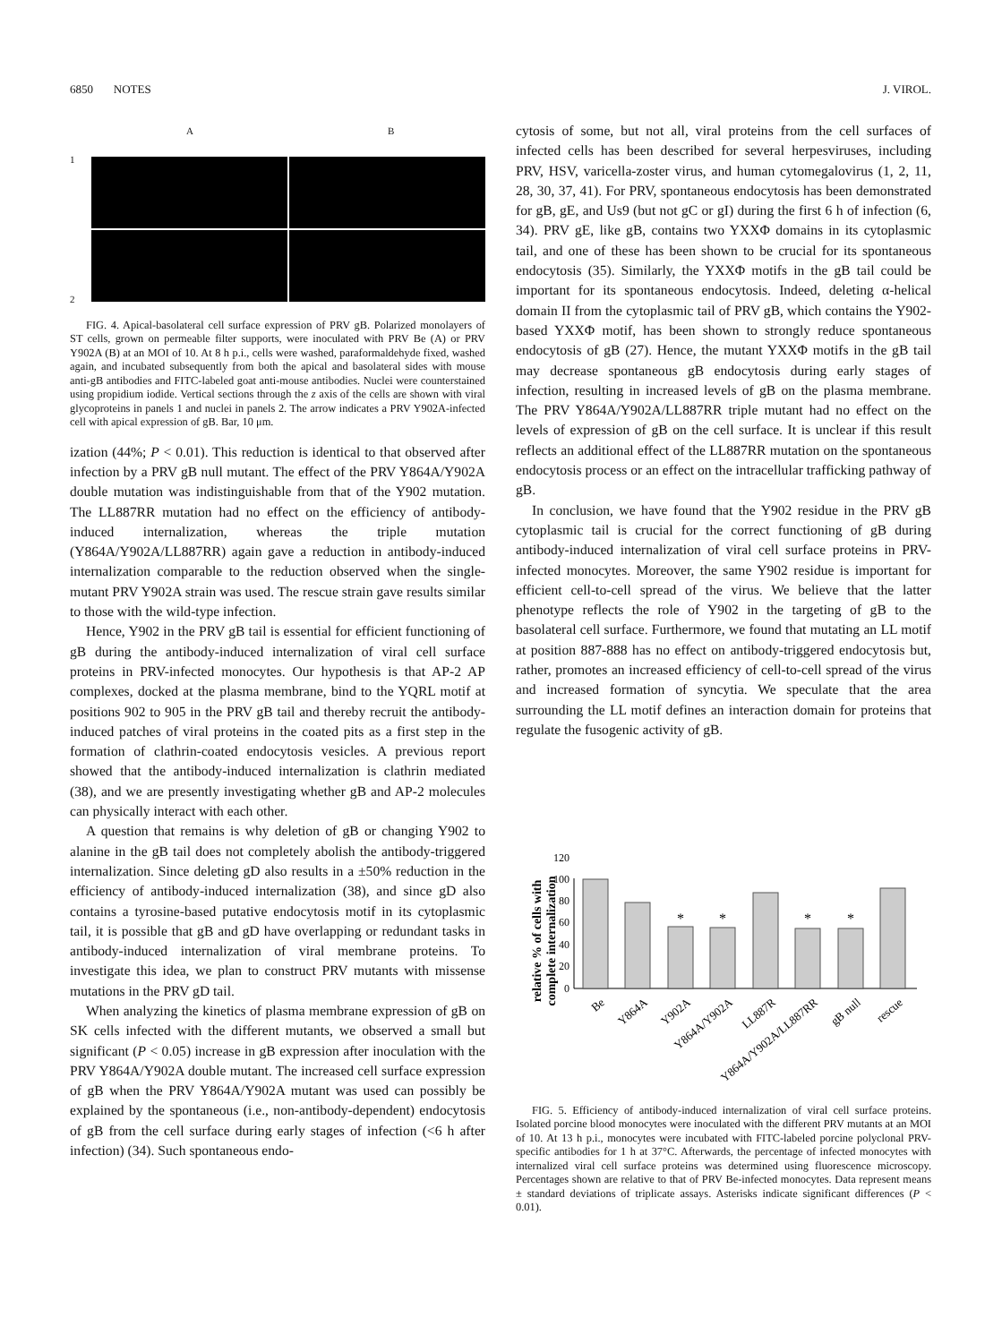6850 NOTES J. VIROL.
A B
1
2
FIG. 4. Apical-basolateral cell surface expression of PRV gB. Polarized monolayers of ST cells, grown on permeable filter supports, were inoculated with PRV Be (A) or PRV Y902A (B) at an MOI of 10. At 8 h p.i., cells were washed, paraformaldehyde fixed, washed again, and incubated subsequently from both the apical and basolateral sides with mouse anti-gB antibodies and FITC-labeled goat anti-mouse antibodies. Nuclei were counterstained using propidium iodide. Vertical sections through the z axis of the cells are shown with viral glycoproteins in panels 1 and nuclei in panels 2. The arrow indicates a PRV Y902A-infected cell with apical expression of gB. Bar, 10 μm.
ization (44%; P < 0.01). This reduction is identical to that observed after infection by a PRV gB null mutant. The effect of the PRV Y864A/Y902A double mutation was indistinguishable from that of the Y902 mutation. The LL887RR mutation had no effect on the efficiency of antibody-induced internalization, whereas the triple mutation (Y864A/Y902A/LL887RR) again gave a reduction in antibody-induced internalization comparable to the reduction observed when the single-mutant PRV Y902A strain was used. The rescue strain gave results similar to those with the wild-type infection.
Hence, Y902 in the PRV gB tail is essential for efficient functioning of gB during the antibody-induced internalization of viral cell surface proteins in PRV-infected monocytes. Our hypothesis is that AP-2 AP complexes, docked at the plasma membrane, bind to the YQRL motif at positions 902 to 905 in the PRV gB tail and thereby recruit the antibody-induced patches of viral proteins in the coated pits as a first step in the formation of clathrin-coated endocytosis vesicles. A previous report showed that the antibody-induced internalization is clathrin mediated (38), and we are presently investigating whether gB and AP-2 molecules can physically interact with each other.
A question that remains is why deletion of gB or changing Y902 to alanine in the gB tail does not completely abolish the antibody-triggered internalization. Since deleting gD also results in a ±50% reduction in the efficiency of antibody-induced internalization (38), and since gD also contains a tyrosine-based putative endocytosis motif in its cytoplasmic tail, it is possible that gB and gD have overlapping or redundant tasks in antibody-induced internalization of viral membrane proteins. To investigate this idea, we plan to construct PRV mutants with missense mutations in the PRV gD tail.
When analyzing the kinetics of plasma membrane expression of gB on SK cells infected with the different mutants, we observed a small but significant (P < 0.05) increase in gB expression after inoculation with the PRV Y864A/Y902A double mutant. The increased cell surface expression of gB when the PRV Y864A/Y902A mutant was used can possibly be explained by the spontaneous (i.e., non-antibody-dependent) endocytosis of gB from the cell surface during early stages of infection (<6 h after infection) (34). Such spontaneous endo-
cytosis of some, but not all, viral proteins from the cell surfaces of infected cells has been described for several herpesviruses, including PRV, HSV, varicella-zoster virus, and human cytomegalovirus (1, 2, 11, 28, 30, 37, 41). For PRV, spontaneous endocytosis has been demonstrated for gB, gE, and Us9 (but not gC or gI) during the first 6 h of infection (6, 34). PRV gE, like gB, contains two YXXΦ domains in its cytoplasmic tail, and one of these has been shown to be crucial for its spontaneous endocytosis (35). Similarly, the YXXΦ motifs in the gB tail could be important for its spontaneous endocytosis. Indeed, deleting α-helical domain II from the cytoplasmic tail of PRV gB, which contains the Y902-based YXXΦ motif, has been shown to strongly reduce spontaneous endocytosis of gB (27). Hence, the mutant YXXΦ motifs in the gB tail may decrease spontaneous gB endocytosis during early stages of infection, resulting in increased levels of gB on the plasma membrane. The PRV Y864A/Y902A/LL887RR triple mutant had no effect on the levels of expression of gB on the cell surface. It is unclear if this result reflects an additional effect of the LL887RR mutation on the spontaneous endocytosis process or an effect on the intracellular trafficking pathway of gB.
In conclusion, we have found that the Y902 residue in the PRV gB cytoplasmic tail is crucial for the correct functioning of gB during antibody-induced internalization of viral cell surface proteins in PRV-infected monocytes. Moreover, the same Y902 residue is important for efficient cell-to-cell spread of the virus. We believe that the latter phenotype reflects the role of Y902 in the targeting of gB to the basolateral cell surface. Furthermore, we found that mutating an LL motif at position 887-888 has no effect on antibody-triggered endocytosis but, rather, promotes an increased efficiency of cell-to-cell spread of the virus and increased formation of syncytia. We speculate that the area surrounding the LL motif defines an interaction domain for proteins that regulate the fusogenic activity of gB.
relative % of cells with
complete internalization
0
20
40
60
80
100
120
*
*
*
*
Be
Y864A
Y902A
Y864A/Y902A
LL887R
Y864A/Y902A/LL887RR
gB null
rescue
FIG. 5. Efficiency of antibody-induced internalization of viral cell surface proteins. Isolated porcine blood monocytes were inoculated with the different PRV mutants at an MOI of 10. At 13 h p.i., monocytes were incubated with FITC-labeled porcine polyclonal PRV-specific antibodies for 1 h at 37°C. Afterwards, the percentage of infected monocytes with internalized viral cell surface proteins was determined using fluorescence microscopy. Percentages shown are relative to that of PRV Be-infected monocytes. Data represent means ± standard deviations of triplicate assays. Asterisks indicate significant differences (P < 0.01).